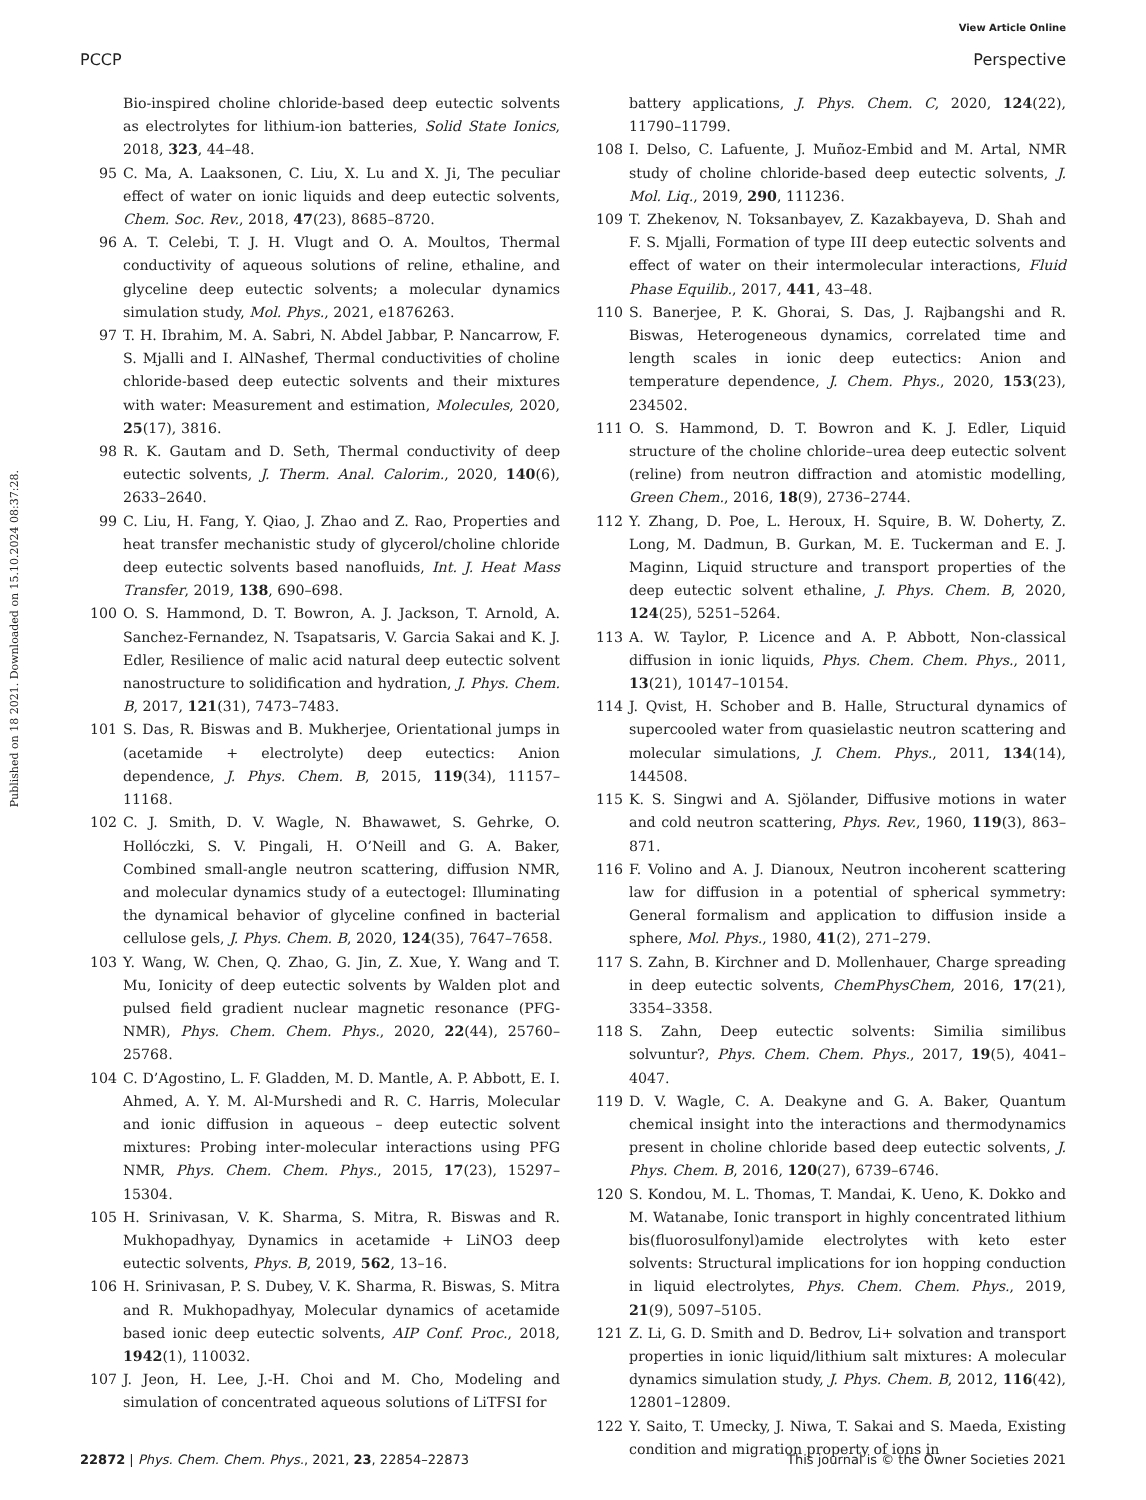View Article Online
PCCP Perspective
Published on 18 2021. Downloaded on 15.10.2024 08:37:28.
Bio-inspired choline chloride-based deep eutectic solvents as electrolytes for lithium-ion batteries, Solid State Ionics, 2018, 323, 44–48.
95 C. Ma, A. Laaksonen, C. Liu, X. Lu and X. Ji, The peculiar effect of water on ionic liquids and deep eutectic solvents, Chem. Soc. Rev., 2018, 47(23), 8685–8720.
96 A. T. Celebi, T. J. H. Vlugt and O. A. Moultos, Thermal conductivity of aqueous solutions of reline, ethaline, and glyceline deep eutectic solvents; a molecular dynamics simulation study, Mol. Phys., 2021, e1876263.
97 T. H. Ibrahim, M. A. Sabri, N. Abdel Jabbar, P. Nancarrow, F. S. Mjalli and I. AlNashef, Thermal conductivities of choline chloride-based deep eutectic solvents and their mixtures with water: Measurement and estimation, Molecules, 2020, 25(17), 3816.
98 R. K. Gautam and D. Seth, Thermal conductivity of deep eutectic solvents, J. Therm. Anal. Calorim., 2020, 140(6), 2633–2640.
99 C. Liu, H. Fang, Y. Qiao, J. Zhao and Z. Rao, Properties and heat transfer mechanistic study of glycerol/choline chloride deep eutectic solvents based nanofluids, Int. J. Heat Mass Transfer, 2019, 138, 690–698.
100 O. S. Hammond, D. T. Bowron, A. J. Jackson, T. Arnold, A. Sanchez-Fernandez, N. Tsapatsaris, V. Garcia Sakai and K. J. Edler, Resilience of malic acid natural deep eutectic solvent nanostructure to solidification and hydration, J. Phys. Chem. B, 2017, 121(31), 7473–7483.
101 S. Das, R. Biswas and B. Mukherjee, Orientational jumps in (acetamide + electrolyte) deep eutectics: Anion dependence, J. Phys. Chem. B, 2015, 119(34), 11157–11168.
102 C. J. Smith, D. V. Wagle, N. Bhawawet, S. Gehrke, O. Hollóczki, S. V. Pingali, H. O’Neill and G. A. Baker, Combined small-angle neutron scattering, diffusion NMR, and molecular dynamics study of a eutectogel: Illuminating the dynamical behavior of glyceline confined in bacterial cellulose gels, J. Phys. Chem. B, 2020, 124(35), 7647–7658.
103 Y. Wang, W. Chen, Q. Zhao, G. Jin, Z. Xue, Y. Wang and T. Mu, Ionicity of deep eutectic solvents by Walden plot and pulsed field gradient nuclear magnetic resonance (PFG-NMR), Phys. Chem. Chem. Phys., 2020, 22(44), 25760–25768.
104 C. D’Agostino, L. F. Gladden, M. D. Mantle, A. P. Abbott, E. I. Ahmed, A. Y. M. Al-Murshedi and R. C. Harris, Molecular and ionic diffusion in aqueous – deep eutectic solvent mixtures: Probing inter-molecular interactions using PFG NMR, Phys. Chem. Chem. Phys., 2015, 17(23), 15297–15304.
105 H. Srinivasan, V. K. Sharma, S. Mitra, R. Biswas and R. Mukhopadhyay, Dynamics in acetamide + LiNO3 deep eutectic solvents, Phys. B, 2019, 562, 13–16.
106 H. Srinivasan, P. S. Dubey, V. K. Sharma, R. Biswas, S. Mitra and R. Mukhopadhyay, Molecular dynamics of acetamide based ionic deep eutectic solvents, AIP Conf. Proc., 2018, 1942(1), 110032.
107 J. Jeon, H. Lee, J.-H. Choi and M. Cho, Modeling and simulation of concentrated aqueous solutions of LiTFSI for
battery applications, J. Phys. Chem. C, 2020, 124(22), 11790–11799.
108 I. Delso, C. Lafuente, J. Muñoz-Embid and M. Artal, NMR study of choline chloride-based deep eutectic solvents, J. Mol. Liq., 2019, 290, 111236.
109 T. Zhekenov, N. Toksanbayev, Z. Kazakbayeva, D. Shah and F. S. Mjalli, Formation of type III deep eutectic solvents and effect of water on their intermolecular interactions, Fluid Phase Equilib., 2017, 441, 43–48.
110 S. Banerjee, P. K. Ghorai, S. Das, J. Rajbangshi and R. Biswas, Heterogeneous dynamics, correlated time and length scales in ionic deep eutectics: Anion and temperature dependence, J. Chem. Phys., 2020, 153(23), 234502.
111 O. S. Hammond, D. T. Bowron and K. J. Edler, Liquid structure of the choline chloride–urea deep eutectic solvent (reline) from neutron diffraction and atomistic modelling, Green Chem., 2016, 18(9), 2736–2744.
112 Y. Zhang, D. Poe, L. Heroux, H. Squire, B. W. Doherty, Z. Long, M. Dadmun, B. Gurkan, M. E. Tuckerman and E. J. Maginn, Liquid structure and transport properties of the deep eutectic solvent ethaline, J. Phys. Chem. B, 2020, 124(25), 5251–5264.
113 A. W. Taylor, P. Licence and A. P. Abbott, Non-classical diffusion in ionic liquids, Phys. Chem. Chem. Phys., 2011, 13(21), 10147–10154.
114 J. Qvist, H. Schober and B. Halle, Structural dynamics of supercooled water from quasielastic neutron scattering and molecular simulations, J. Chem. Phys., 2011, 134(14), 144508.
115 K. S. Singwi and A. Sjölander, Diffusive motions in water and cold neutron scattering, Phys. Rev., 1960, 119(3), 863–871.
116 F. Volino and A. J. Dianoux, Neutron incoherent scattering law for diffusion in a potential of spherical symmetry: General formalism and application to diffusion inside a sphere, Mol. Phys., 1980, 41(2), 271–279.
117 S. Zahn, B. Kirchner and D. Mollenhauer, Charge spreading in deep eutectic solvents, ChemPhysChem, 2016, 17(21), 3354–3358.
118 S. Zahn, Deep eutectic solvents: Similia similibus solvuntur?, Phys. Chem. Chem. Phys., 2017, 19(5), 4041–4047.
119 D. V. Wagle, C. A. Deakyne and G. A. Baker, Quantum chemical insight into the interactions and thermodynamics present in choline chloride based deep eutectic solvents, J. Phys. Chem. B, 2016, 120(27), 6739–6746.
120 S. Kondou, M. L. Thomas, T. Mandai, K. Ueno, K. Dokko and M. Watanabe, Ionic transport in highly concentrated lithium bis(fluorosulfonyl)amide electrolytes with keto ester solvents: Structural implications for ion hopping conduction in liquid electrolytes, Phys. Chem. Chem. Phys., 2019, 21(9), 5097–5105.
121 Z. Li, G. D. Smith and D. Bedrov, Li+ solvation and transport properties in ionic liquid/lithium salt mixtures: A molecular dynamics simulation study, J. Phys. Chem. B, 2012, 116(42), 12801–12809.
122 Y. Saito, T. Umecky, J. Niwa, T. Sakai and S. Maeda, Existing condition and migration property of ions in
22872 | Phys. Chem. Chem. Phys., 2021, 23, 22854–22873 This journal is © the Owner Societies 2021